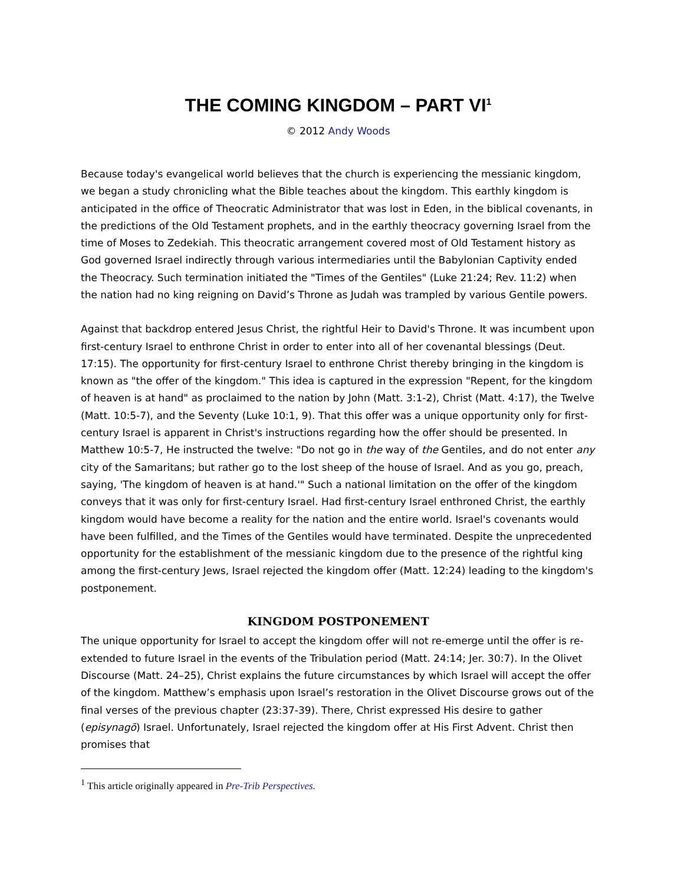THE COMING KINGDOM – PART VI<sup>1</sup>
© 2012 Andy Woods
Because today's evangelical world believes that the church is experiencing the messianic kingdom, we began a study chronicling what the Bible teaches about the kingdom. This earthly kingdom is anticipated in the office of Theocratic Administrator that was lost in Eden, in the biblical covenants, in the predictions of the Old Testament prophets, and in the earthly theocracy governing Israel from the time of Moses to Zedekiah. This theocratic arrangement covered most of Old Testament history as God governed Israel indirectly through various intermediaries until the Babylonian Captivity ended the Theocracy. Such termination initiated the "Times of the Gentiles" (Luke 21:24; Rev. 11:2) when the nation had no king reigning on David’s Throne as Judah was trampled by various Gentile powers.
Against that backdrop entered Jesus Christ, the rightful Heir to David's Throne. It was incumbent upon first-century Israel to enthrone Christ in order to enter into all of her covenantal blessings (Deut. 17:15). The opportunity for first-century Israel to enthrone Christ thereby bringing in the kingdom is known as "the offer of the kingdom." This idea is captured in the expression "Repent, for the kingdom of heaven is at hand" as proclaimed to the nation by John (Matt. 3:1-2), Christ (Matt. 4:17), the Twelve (Matt. 10:5-7), and the Seventy (Luke 10:1, 9). That this offer was a unique opportunity only for first-century Israel is apparent in Christ's instructions regarding how the offer should be presented. In Matthew 10:5-7, He instructed the twelve: "Do not go in the way of the Gentiles, and do not enter any city of the Samaritans; but rather go to the lost sheep of the house of Israel. And as you go, preach, saying, 'The kingdom of heaven is at hand.'" Such a national limitation on the offer of the kingdom conveys that it was only for first-century Israel. Had first-century Israel enthroned Christ, the earthly kingdom would have become a reality for the nation and the entire world. Israel's covenants would have been fulfilled, and the Times of the Gentiles would have terminated. Despite the unprecedented opportunity for the establishment of the messianic kingdom due to the presence of the rightful king among the first-century Jews, Israel rejected the kingdom offer (Matt. 12:24) leading to the kingdom's postponement.
KINGDOM POSTPONEMENT
The unique opportunity for Israel to accept the kingdom offer will not re-emerge until the offer is re-extended to future Israel in the events of the Tribulation period (Matt. 24:14; Jer. 30:7). In the Olivet Discourse (Matt. 24–25), Christ explains the future circumstances by which Israel will accept the offer of the kingdom. Matthew’s emphasis upon Israel’s restoration in the Olivet Discourse grows out of the final verses of the previous chapter (23:37-39). There, Christ expressed His desire to gather (episynagō) Israel. Unfortunately, Israel rejected the kingdom offer at His First Advent. Christ then promises that
<sup>1</sup> This article originally appeared in Pre-Trib Perspectives.